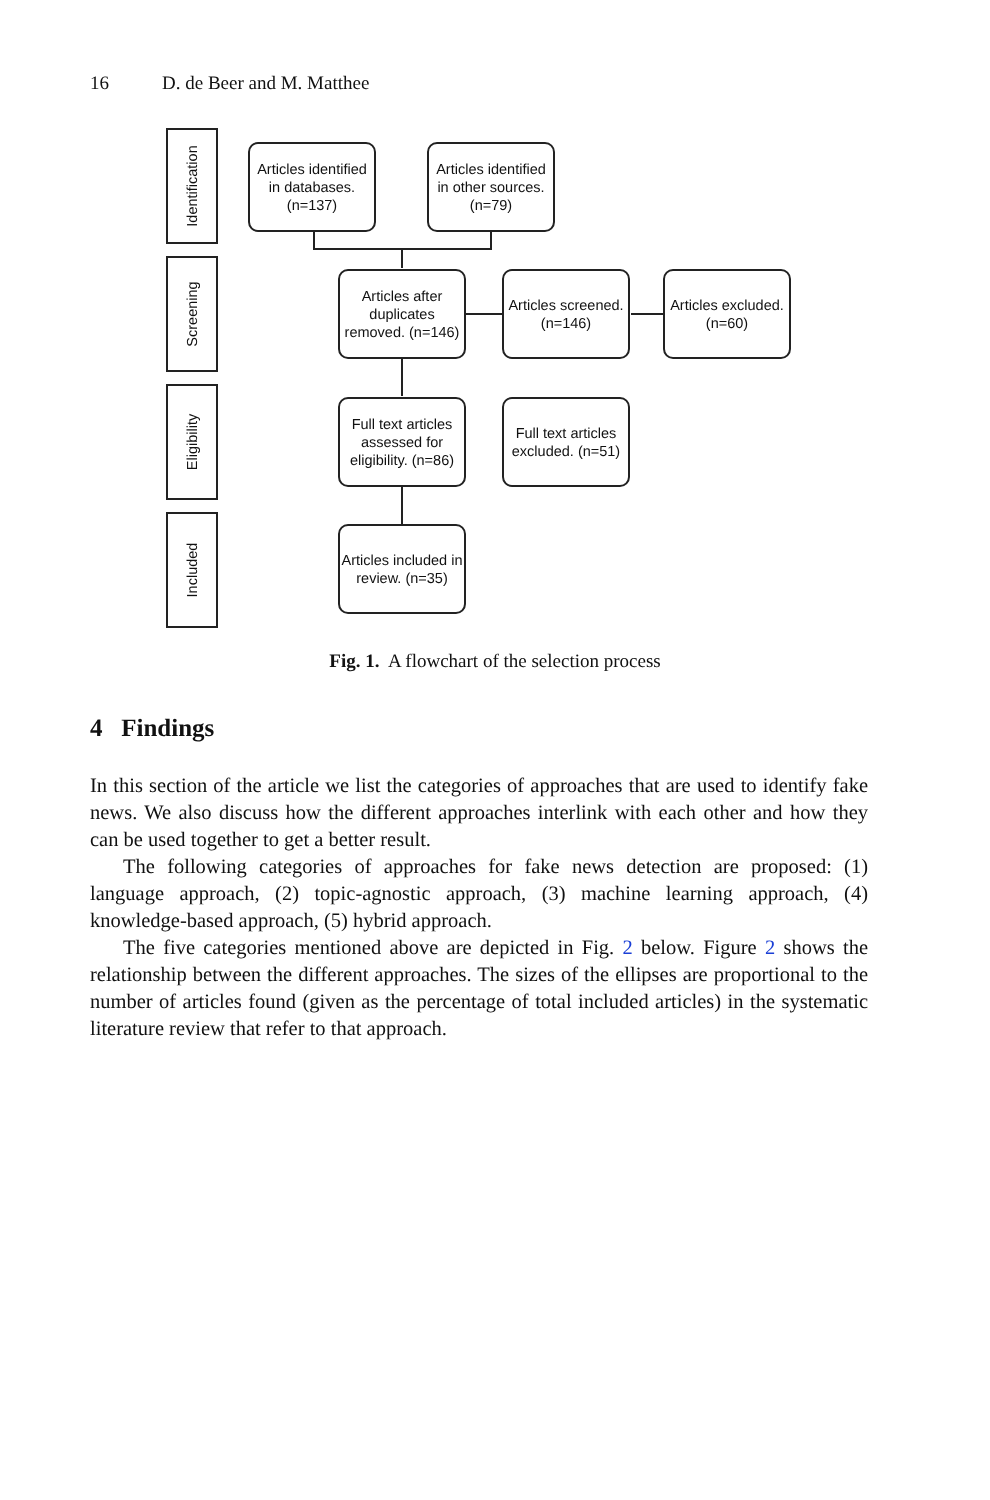16 D. de Beer and M. Matthee
Identification
Screening
Eligibility
Included
Articles identified in databases. (n=137)
Articles identified in other sources. (n=79)
Articles after duplicates removed. (n=146)
Articles screened. (n=146)
Articles excluded. (n=60)
Full text articles assessed for eligibility. (n=86)
Full text articles excluded. (n=51)
Articles included in review. (n=35)
Fig. 1. A flowchart of the selection process
4 Findings
In this section of the article we list the categories of approaches that are used to identify fake news. We also discuss how the different approaches interlink with each other and how they can be used together to get a better result.
The following categories of approaches for fake news detection are proposed: (1) language approach, (2) topic-agnostic approach, (3) machine learning approach, (4) knowledge-based approach, (5) hybrid approach.
The five categories mentioned above are depicted in Fig. 2 below. Figure 2 shows the relationship between the different approaches. The sizes of the ellipses are proportional to the number of articles found (given as the percentage of total included articles) in the systematic literature review that refer to that approach.